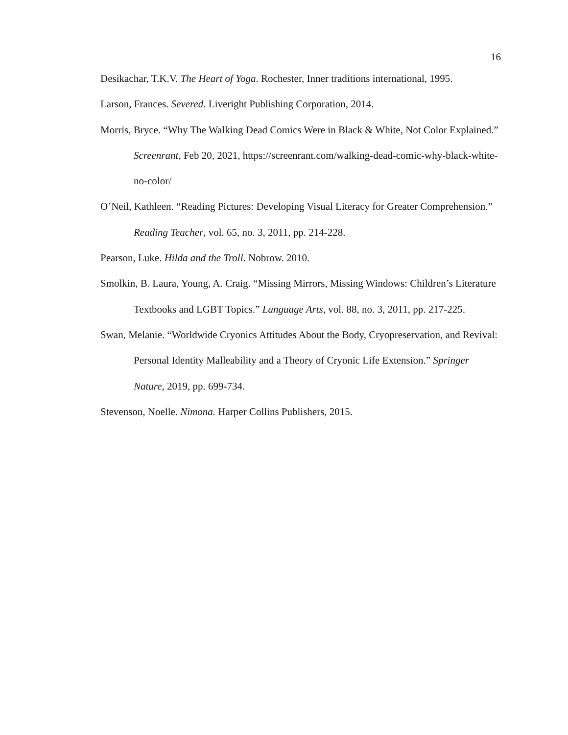16
Desikachar, T.K.V. The Heart of Yoga. Rochester, Inner traditions international, 1995.
Larson, Frances. Severed. Liveright Publishing Corporation, 2014.
Morris, Bryce. “Why The Walking Dead Comics Were in Black & White, Not Color Explained.” Screenrant, Feb 20, 2021, https://screenrant.com/walking-dead-comic-why-black-white-no-color/
O’Neil, Kathleen. “Reading Pictures: Developing Visual Literacy for Greater Comprehension.” Reading Teacher, vol. 65, no. 3, 2011, pp. 214-228.
Pearson, Luke. Hilda and the Troll. Nobrow. 2010.
Smolkin, B. Laura, Young, A. Craig. “Missing Mirrors, Missing Windows: Children’s Literature Textbooks and LGBT Topics.” Language Arts, vol. 88, no. 3, 2011, pp. 217-225.
Swan, Melanie. “Worldwide Cryonics Attitudes About the Body, Cryopreservation, and Revival: Personal Identity Malleability and a Theory of Cryonic Life Extension.” Springer Nature, 2019, pp. 699-734.
Stevenson, Noelle. Nimona. Harper Collins Publishers, 2015.